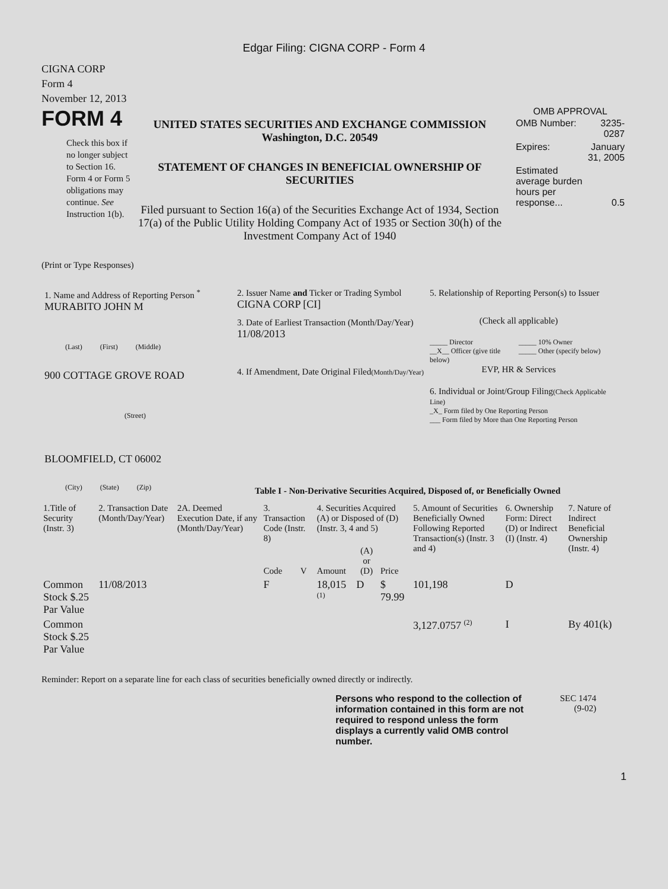Edgar Filing: CIGNA CORP - Form 4
CIGNA CORP
Form 4
November 12, 2013
FORM 4
Check this box if no longer subject to Section 16. Form 4 or Form 5 obligations may continue. See Instruction 1(b).
UNITED STATES SECURITIES AND EXCHANGE COMMISSION
Washington, D.C. 20549
STATEMENT OF CHANGES IN BENEFICIAL OWNERSHIP OF SECURITIES
Filed pursuant to Section 16(a) of the Securities Exchange Act of 1934, Section 17(a) of the Public Utility Holding Company Act of 1935 or Section 30(h) of the Investment Company Act of 1940
OMB APPROVAL
| OMB Number: | 3235-0287 |
| Expires: | January 31, 2005 |
| Estimated average burden hours per response... | 0.5 |
(Print or Type Responses)
1. Name and Address of Reporting Person <sup>*</sup>
MURABITO JOHN M
(Last) (First) (Middle)
900 COTTAGE GROVE ROAD
(Street)
BLOOMFIELD, CT 06002
(City) (State) (Zip)
2. Issuer Name and Ticker or Trading Symbol
CIGNA CORP [CI]
3. Date of Earliest Transaction (Month/Day/Year)
11/08/2013
4. If Amendment, Date Original Filed(Month/Day/Year)
5. Relationship of Reporting Person(s) to Issuer
(Check all applicable)
_____ Director _____ 10% Owner __X__ Officer (give title below) _____ Other (specify below)
EVP, HR & Services
6. Individual or Joint/Group Filing(Check Applicable Line)
_X_ Form filed by One Reporting Person
___ Form filed by More than One Reporting Person
Table I - Non-Derivative Securities Acquired, Disposed of, or Beneficially Owned
| 1.Title of Security (Instr. 3) | 2. Transaction Date (Month/Day/Year) | 2A. Deemed Execution Date, if any (Month/Day/Year) | 3. Transaction Code (Instr. 8) | | 4. Securities Acquired (A) or Disposed of (D) (Instr. 3, 4 and 5) | | | 5. Amount of Securities Beneficially Owned Following Reported Transaction(s) (Instr. 3 and 4) | 6. Ownership Form: Direct (D) or Indirect (I) (Instr. 4) | 7. Nature of Indirect Beneficial Ownership (Instr. 4) |
| --- | --- | --- | --- | --- | --- | --- | --- | --- | --- | --- |
| | | | Code | V | Amount | (A) or (D) | Price | | | |
| Common Stock $.25 Par Value | 11/08/2013 | | F | | 18,015 <sup>(1)</sup> | D | $ 79.99 | 101,198 | D | |
| Common Stock $.25 Par Value | | | | | | | | 3,127.0757 <sup>(2)</sup> | I | By 401(k) |
Reminder: Report on a separate line for each class of securities beneficially owned directly or indirectly.
Persons who respond to the collection of information contained in this form are not required to respond unless the form displays a currently valid OMB control number.
SEC 1474
(9-02)
1